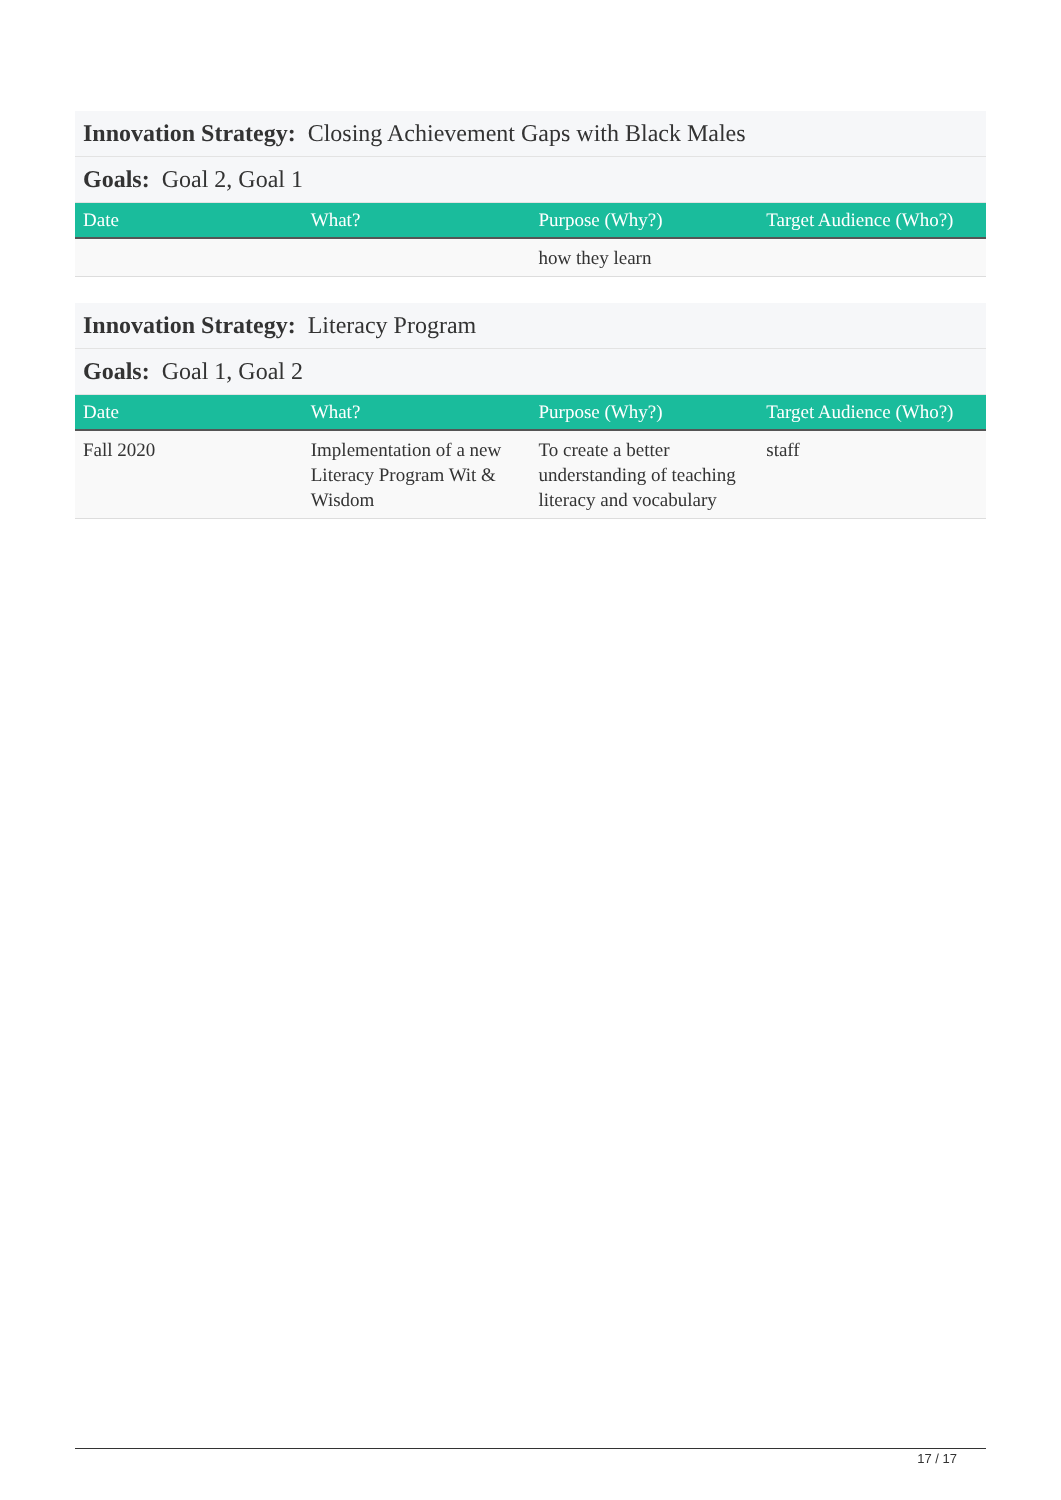Innovation Strategy: Closing Achievement Gaps with Black Males
Goals: Goal 2, Goal 1
| Date | What? | Purpose (Why?) | Target Audience (Who?) |
| --- | --- | --- | --- |
| | | how they learn | |
Innovation Strategy: Literacy Program
Goals: Goal 1, Goal 2
| Date | What? | Purpose (Why?) | Target Audience (Who?) |
| --- | --- | --- | --- |
| Fall 2020 | Implementation of a new Literacy Program Wit & Wisdom | To create a better understanding of teaching literacy and vocabulary | staff |
17 / 17